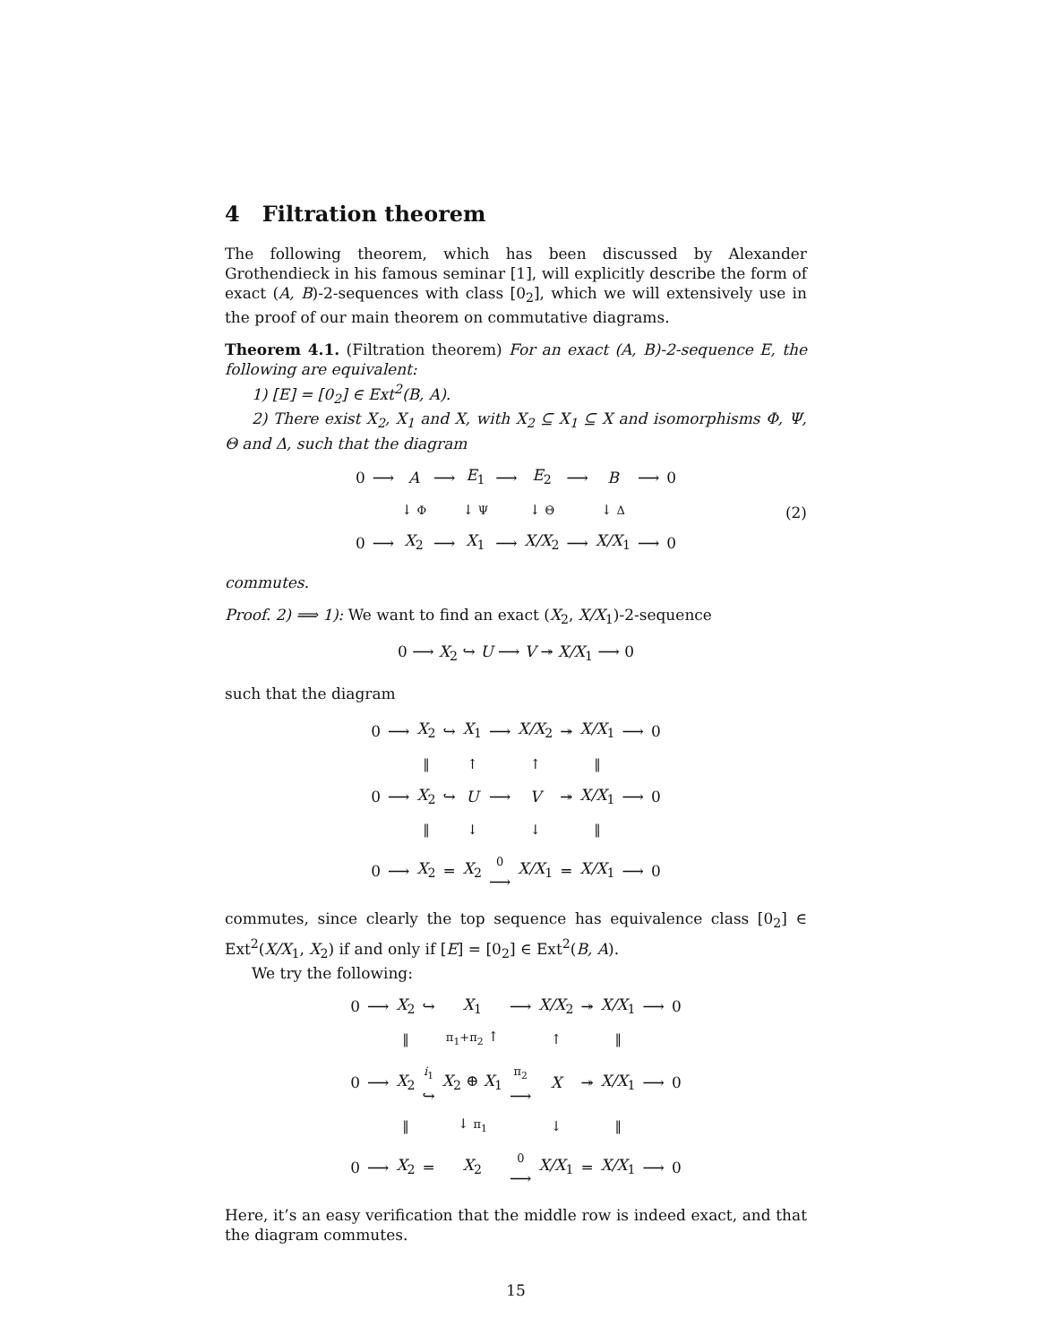4 Filtration theorem
The following theorem, which has been discussed by Alexander Grothendieck in his famous seminar [1], will explicitly describe the form of exact (A, B)-2-sequences with class [0<sub>2</sub>], which we will extensively use in the proof of our main theorem on commutative diagrams.
Theorem 4.1. (Filtration theorem) For an exact (A, B)-2-sequence E, the following are equivalent:
1) [E] = [0<sub>2</sub>] ∈ Ext<sup>2</sup>(B, A).
2) There exist X<sub>2</sub>, X<sub>1</sub> and X, with X<sub>2</sub> ⊆ X<sub>1</sub> ⊆ X and isomorphisms Φ, Ψ, Θ and Δ, such that the diagram
| 0 | ⟶ | A | ⟶ | E<sub>1</sub> | ⟶ | E<sub>2</sub> | ⟶ | B | ⟶ | 0 |
| | | ↓ Φ | | ↓ Ψ | | ↓ Θ | | ↓ Δ | | |
| 0 | ⟶ | X<sub>2</sub> | ⟶ | X<sub>1</sub> | ⟶ | X/X<sub>2</sub> | ⟶ | X/X<sub>1</sub> | ⟶ | 0 |
(2)
commutes.
Proof. 2) ⟹ 1): We want to find an exact (X<sub>2</sub>, X/X<sub>1</sub>)-2-sequence
0 ⟶ X<sub>2</sub> ↪ U ⟶ V ↠ X/X<sub>1</sub> ⟶ 0
such that the diagram
| 0 | ⟶ | X<sub>2</sub> | ↪ | X<sub>1</sub> | ⟶ | X/X<sub>2</sub> | ↠ | X/X<sub>1</sub> | ⟶ | 0 |
| | | ‖ | | ↑ | | ↑ | | ‖ | | |
| 0 | ⟶ | X<sub>2</sub> | ↪ | U | ⟶ | V | ↠ | X/X<sub>1</sub> | ⟶ | 0 |
| | | ‖ | | ↓ | | ↓ | | ‖ | | |
| 0 | ⟶ | X<sub>2</sub> | ═ | X<sub>2</sub> | 0 ⟶ | X/X<sub>1</sub> | ═ | X/X<sub>1</sub> | ⟶ | 0 |
commutes, since clearly the top sequence has equivalence class [0<sub>2</sub>] ∈ Ext<sup>2</sup>(X/X<sub>1</sub>, X<sub>2</sub>) if and only if [E] = [0<sub>2</sub>] ∈ Ext<sup>2</sup>(B, A).
We try the following:
| 0 | ⟶ | X<sub>2</sub> | ↪ | X<sub>1</sub> | ⟶ | X/X<sub>2</sub> | ↠ | X/X<sub>1</sub> | ⟶ | 0 |
| | | ‖ | | π<sub>1</sub>+π<sub>2</sub> ↑ | | ↑ | | ‖ | | |
| 0 | ⟶ | X<sub>2</sub> | i<sub>1</sub> ↪ | X<sub>2</sub> ⊕ X<sub>1</sub> | π<sub>2</sub> ⟶ | X | ↠ | X/X<sub>1</sub> | ⟶ | 0 |
| | | ‖ | | ↓ π<sub>1</sub> | | ↓ | | ‖ | | |
| 0 | ⟶ | X<sub>2</sub> | ═ | X<sub>2</sub> | 0 ⟶ | X/X<sub>1</sub> | ═ | X/X<sub>1</sub> | ⟶ | 0 |
Here, it’s an easy verification that the middle row is indeed exact, and that the diagram commutes.
15